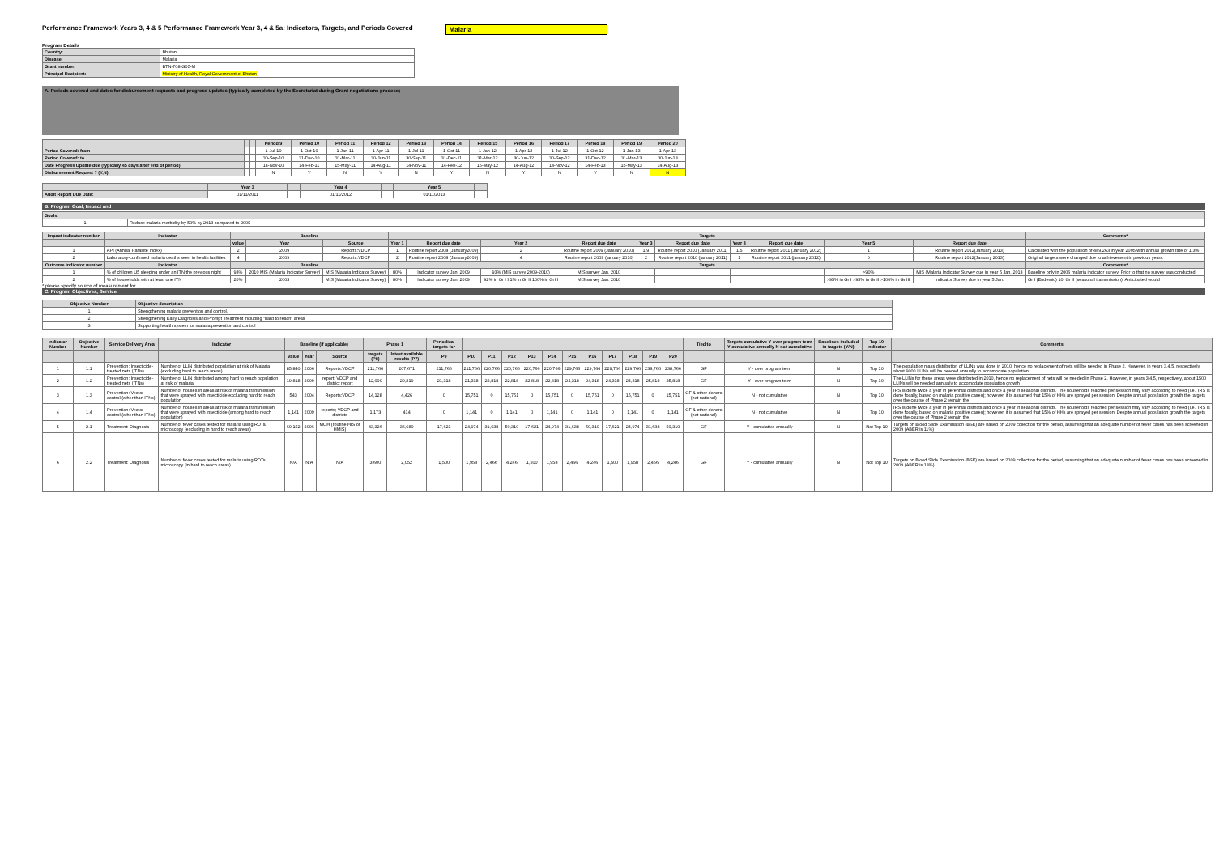Performance Framework Years 3, 4 & 5 Performance Framework Year 3, 4 & 5a: Indicators, Targets, and Periods Covered Malaria
Program Details
| Country: | Bhutan |
| Disease: | Malaria |
| Grant number: | BTN-708-G05-M |
| Principal Recipient: | Ministry of Health, Royal Government of Bhutan |
A. Periods covered and dates for disbursement requests and progress updates (typically completed by the Secretariat during Grant negotiations process)
| | | | Period 9 | Period 10 | Period 11 | Period 12 | Period 13 | Period 14 | Period 15 | Period 16 | Period 17 | Period 18 | Period 19 | Period 20 |
| --- | --- | --- | --- | --- | --- | --- | --- | --- | --- | --- | --- | --- | --- | --- |
| Period Covered: from | | | 1-Jul-10 | 1-Oct-10 | 1-Jan-11 | 1-Apr-11 | 1-Jul-11 | 1-Oct-11 | 1-Jan-12 | 1-Apr-12 | 1-Jul-12 | 1-Oct-12 | 1-Jan-13 | 1-Apr-13 |
| Period Covered: to | | | 30-Sep-10 | 31-Dec-10 | 31-Mar-11 | 30-Jun-11 | 30-Sep-11 | 31-Dec-11 | 31-Mar-12 | 30-Jun-12 | 30-Sep-12 | 31-Dec-12 | 31-Mar-13 | 30-Jun-13 |
| Date Progress Update due (typically 45 days after end of period) | | | 14-Nov-10 | 14-Feb-11 | 15-May-11 | 14-Aug-11 | 14-Nov-11 | 14-Feb-12 | 15-May-12 | 14-Aug-12 | 14-Nov-12 | 14-Feb-13 | 15-May-13 | 14-Aug-13 |
| Disbursement Request ? (Y,N) | | | N | Y | N | Y | N | Y | N | Y | N | Y | N | N |
| | Year 3 | | Year 4 | | Year 5 | |
| --- | --- | --- | --- | --- | --- | --- |
| Audit Report Due Date: | 01/11/2011 | | 01/11/2012 | | 01/11/2013 | |
B. Program Goal, Impact and
| Goals: | |
| --- | --- |
| 1 | Reduce malaria morbidity by 50% by 2013 compared to 2005 |
| Impact indicator number | Indicator | Baseline | | | Targets | | | | | | | | | | Comments* |
| --- | --- | --- | --- | --- | --- | --- | --- | --- | --- | --- | --- | --- | --- | --- | --- |
| | | value | Year | Source | Year 1 | Report due date | Year 2 | Report due date | Year 3 | Report due date | Year 4 | Report due date | Year 5 | Report due date | |
| 1 | API (Annual Parasite Index) | 2 | 2009 | Reports:VDCP | 1 | Routine report 2008 (January2009) | 2 | Routine report 2009 (January 2010) | 1.9 | Routine report 2010 (January 2011) | 1.5 | Routine report 2011 (January 2012) | 1 | Routine report 2012(January 2013) | Calculated with the population of 489,263 in year 2005 with annual growth rate of 1.3% |
| 2 | Laboratory-confirmed malaria deaths seen in health facilities | 4 | 2009 | Reports:VDCP | 2 | Routine report 2008 (January2009) | 4 | Routine report 2009 (january 2010) | 2 | Routine report 2010 (january 2011) | 1 | Routine report 2011 (january 2012) | 0 | Routine report 2012(January 2013) | Original targets were changed due to achievement in previous years. |
| Outcome indicator number | Indicator | Baseline | | | Targets | | | | | | | | | | Comments* |
| 1 | % of children U5 sleeping under an ITN the previous night | 93% | 2010 MIS (Malaria Indicator Survey) | MIS (Malaria Indicator Survey) | 80% | Indicator survey Jan. 2009 | 93% (MIS survey 2009-2010) | MIS survey Jan. 2010 | | | | | >90% | MIS (Malaria Indicator Survey due in year 5 Jan. 2013 | Baseline only in 2006 malaria indicator survey. Prior to that no survey was conducted |
| 2 | % of households with at least one ITN | 20% | 2003 | MIS (Malaria Indicator Survey) | 80% | Indicator survey Jan. 2009 | 92% in Gr I 91% in Gr II 100% in GrIII | MIS survey Jan. 2010 | | | | | >95% in Gr I >95% in Gr II >100% in Gr III | Indicator Survey due in year 5 Jan. | Gr I (Endemic) 10, Gr II (seasonal transmission); Anticipated would |
* please specify source of measurement for
C. Program Objectives, Service
| Objective Number | Objective description |
| --- | --- |
| 1 | Strengthening malaria prevention and control. |
| 2 | Strengthening Early Diagnosis and Prompt Treatment including "hard to reach" areas |
| 3 | Supporting health system for malaria prevention and control |
| Indicator Number | Objective Number | Service Delivery Area | Indicator | Baseline (if applicable) | | | Phase 1 | | Periodical targets for | | | | | | | | | | | | Tied to | Targets cumulative Y-over program term Y-cumulative annually N-not cumulative | Baselines included in targets (Y/N) | Top 10 indicator | Comments |
| --- | --- | --- | --- | --- | --- | --- | --- | --- | --- | --- | --- | --- | --- | --- | --- | --- | --- | --- | --- | --- | --- | --- | --- | --- | --- |
| | | | | Value | Year | Source | targets (P8) | latest available results (P7) | P9 | P10 | P11 | P12 | P13 | P14 | P15 | P16 | P17 | P18 | P19 | P20 | | | | | |
| 1 | 1.1 | Prevention: Insecticide-treated nets (ITNs) | Number of LLIN distributed population at risk of Malaria (excluding hard to reach areas) | 85,840 | 2006 | Reports:VDCP | 211,766 | 207,671 | 211,766 | 211,766 | 220,766 | 220,766 | 220,766 | 220,766 | 229,766 | 229,766 | 229,766 | 229,766 | 238,766 | 238,766 | GF | Y - over program term | N | Top 10 | The population mass distribution of LLINs was done in 2010, hence no replacement of nets will be needed in Phase 2. However, in years 3,4,5, respectively, about 9000 LLINs will be needed annually to accomodate population |
| 2 | 1.2 | Prevention: Insecticide-treated nets (ITNs) | Number of LLIN distributed among hard to reach population at risk of malaria | 19,818 | 2009 | report: VDCP and district report | 12,000 | 20,219 | 21,318 | 21,318 | 22,818 | 22,818 | 22,818 | 22,818 | 24,318 | 24,318 | 24,318 | 24,318 | 25,818 | 25,818 | GF | Y - over program term | N | Top 10 | The LLINs for these areas were distributed in 2010, hence no replacement of nets will be needed in Phase 2. However, in years 3,4,5, respectively, about 1500 LLINs will be needed annually to accomodate population growth |
| 3 | 1.3 | Prevention: Vector control (other than ITNs) | Number of houses in areas at risk of malaria transmission that were sprayed with insecticide excluding hard to reach population | 543 | 2004 | Reports:VDCP | 14,128 | 4,426 | 0 | 15,751 | 0 | 15,751 | 0 | 15,751 | 0 | 15,751 | 0 | 15,751 | 0 | 15,751 | GF & other donors (not national) | N - not cumulative | N | Top 10 | IRS is done twice a year in perennial districts and once a year in seasonal districts. The households reached per session may vary according to need (i.e., IRS is done focally, based on malaria positive cases); however, it is assumed that 15% of HHs are sprayed per session. Despite annual population growth the targets over the course of Phase 2 remain the |
| 4 | 1.4 | Prevention: Vector control (other than ITNs) | Number of houses in areas at risk of malaria transmission that were sprayed with insecticide (among hard to reach population) | 1,141 | 2009 | reports; VDCP and districts | 1,173 | 414 | 0 | 1,141 | 0 | 1,141 | 0 | 1,141 | 0 | 1,141 | 0 | 1,141 | 0 | 1,141 | GF & other donors (not national) | N - not cumulative | N | Top 10 | IRS is done twice a year in perennial districts and once a year in seasonal districts. The households reached per session may vary according to need (i.e., IRS is done focally, based on malaria positive cases); however, it is assumed that 15% of HHs are sprayed per session. Despite annual population growth the targets over the course of Phase 2 remain the |
| 5 | 2.1 | Treatment: Diagnosis | Number of fever cases tested for malaria using RDTs/ microscopy (excluding in hard to reach areas) | 60,152 | 2006 | MOH (routine HIS or HMIS) | 43,326 | 36,680 | 17,621 | 24,974 | 31,638 | 50,310 | 17,621 | 24,974 | 31,638 | 50,310 | 17,621 | 24,974 | 31,638 | 50,310 | GF | Y - cumulative annually | N | Not Top 10 | Targets on Blood Slide Examination (BSE) are based on 2009 collection for the period, assuming that an adequate number of fever cases has been screened in 2009 (ABER is 11%) |
| 6 | 2.2 | Treatment: Diagnosis | Number of fever cases tested for malaria using RDTs/ microscopy (in hard to reach areas) | N/A | N/A | N/A | 3,600 | 2,052 | 1,500 | 1,958 | 2,466 | 4,246 | 1,500 | 1,958 | 2,466 | 4,246 | 1,500 | 1,958 | 2,466 | 4,246 | GF | Y - cumulative annually | N | Not Top 10 | Targets on Blood Slide Examination (BSE) are based on 2009 collection for the period, assuming that an adequate number of fever cases has been screened in 2009 (ABER is 13%) |